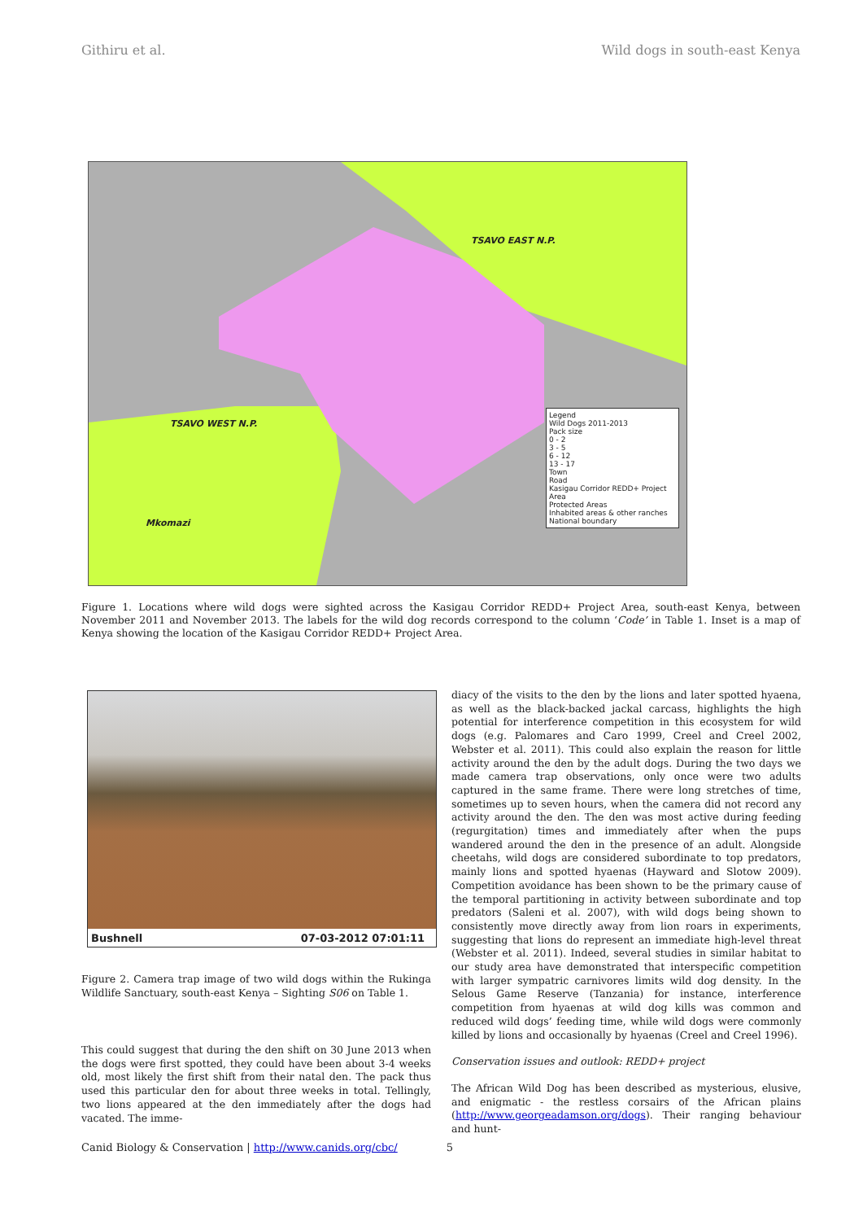Githiru et al. Wild dogs in south-east Kenya
TSAVO WEST N.P.
TSAVO EAST N.P.
Mkomazi
Legend
Wild Dogs 2011-2013
Pack size
0 - 2
3 - 5
6 - 12
13 - 17
Town
Road
Kasigau Corridor REDD+ Project Area
Protected Areas
Inhabited areas & other ranches
National boundary
Figure 1. Locations where wild dogs were sighted across the Kasigau Corridor REDD+ Project Area, south-east Kenya, between November 2011 and November 2013. The labels for the wild dog records correspond to the column ‘Code’ in Table 1. Inset is a map of Kenya showing the location of the Kasigau Corridor REDD+ Project Area.
Bushnell 07-03-2012 07:01:11
Figure 2. Camera trap image of two wild dogs within the Rukinga Wildlife Sanctuary, south-east Kenya – Sighting S06 on Table 1.
This could suggest that during the den shift on 30 June 2013 when the dogs were first spotted, they could have been about 3-4 weeks old, most likely the first shift from their natal den. The pack thus used this particular den for about three weeks in total. Tellingly, two lions appeared at the den immediately after the dogs had vacated. The imme-
diacy of the visits to the den by the lions and later spotted hyaena, as well as the black-backed jackal carcass, highlights the high potential for interference competition in this ecosystem for wild dogs (e.g. Palomares and Caro 1999, Creel and Creel 2002, Webster et al. 2011). This could also explain the reason for little activity around the den by the adult dogs. During the two days we made camera trap observations, only once were two adults captured in the same frame. There were long stretches of time, sometimes up to seven hours, when the camera did not record any activity around the den. The den was most active during feeding (regurgitation) times and immediately after when the pups wandered around the den in the presence of an adult. Alongside cheetahs, wild dogs are considered subordinate to top predators, mainly lions and spotted hyaenas (Hayward and Slotow 2009). Competition avoidance has been shown to be the primary cause of the temporal partitioning in activity between subordinate and top predators (Saleni et al. 2007), with wild dogs being shown to consistently move directly away from lion roars in experiments, suggesting that lions do represent an immediate high-level threat (Webster et al. 2011). Indeed, several studies in similar habitat to our study area have demonstrated that interspecific competition with larger sympatric carnivores limits wild dog density. In the Selous Game Reserve (Tanzania) for instance, interference competition from hyaenas at wild dog kills was common and reduced wild dogs’ feeding time, while wild dogs were commonly killed by lions and occasionally by hyaenas (Creel and Creel 1996).
Conservation issues and outlook: REDD+ project
The African Wild Dog has been described as mysterious, elusive, and enigmatic - the restless corsairs of the African plains (http://www.georgeadamson.org/dogs). Their ranging behaviour and hunt-
Canid Biology & Conservation | http://www.canids.org/cbc/ 5